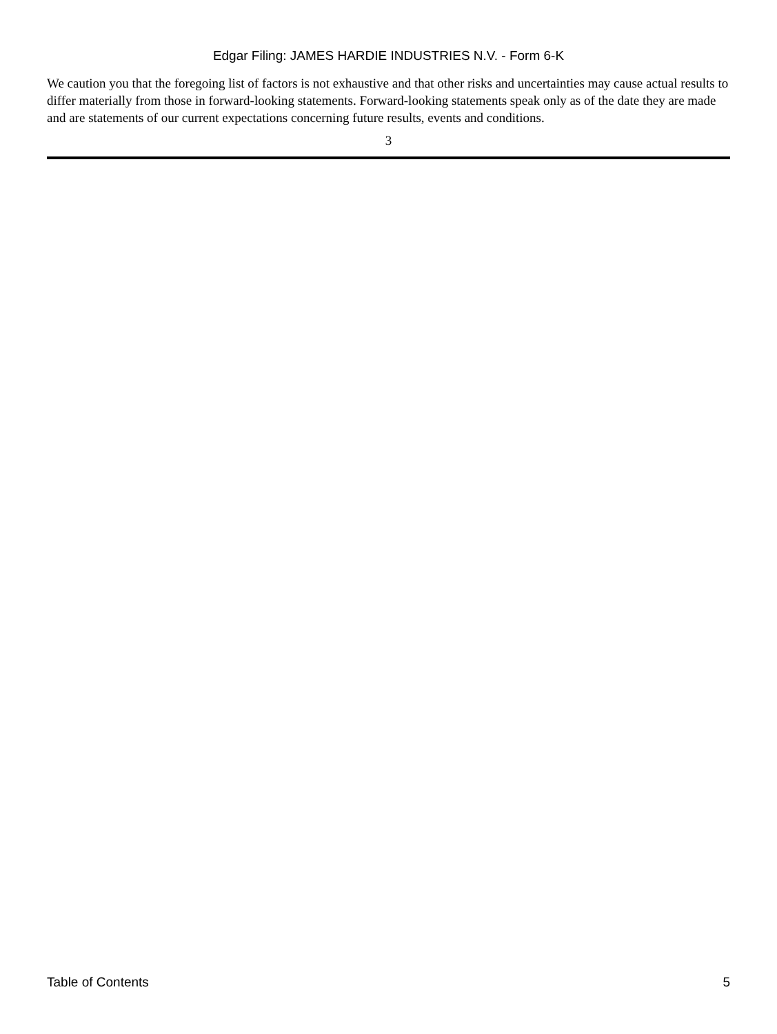Edgar Filing: JAMES HARDIE INDUSTRIES N.V. - Form 6-K
We caution you that the foregoing list of factors is not exhaustive and that other risks and uncertainties may cause actual results to differ materially from those in forward-looking statements. Forward-looking statements speak only as of the date they are made and are statements of our current expectations concerning future results, events and conditions.
3
Table of Contents 5